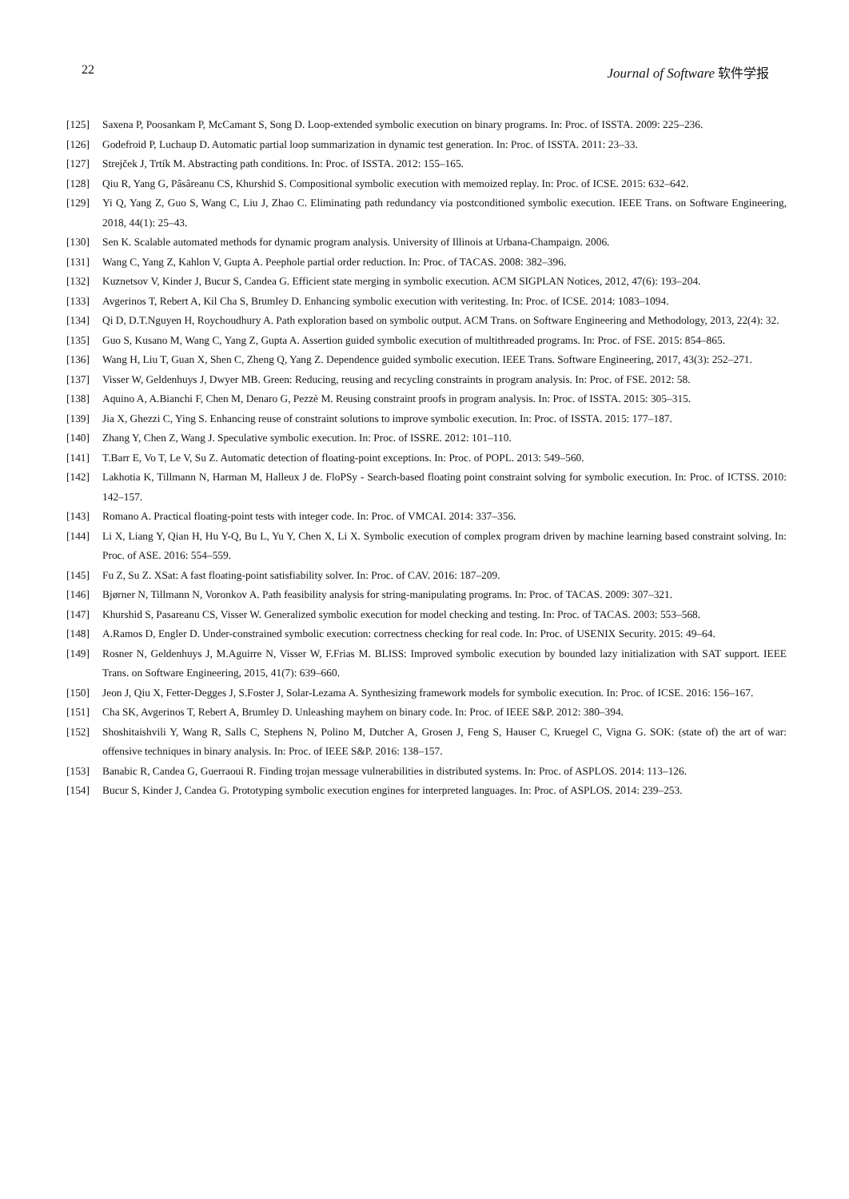22 Journal of Software 软件学报
[125] Saxena P, Poosankam P, McCamant S, Song D. Loop-extended symbolic execution on binary programs. In: Proc. of ISSTA. 2009: 225–236.
[126] Godefroid P, Luchaup D. Automatic partial loop summarization in dynamic test generation. In: Proc. of ISSTA. 2011: 23–33.
[127] Strejček J, Trtík M. Abstracting path conditions. In: Proc. of ISSTA. 2012: 155–165.
[128] Qiu R, Yang G, Pâsâreanu CS, Khurshid S. Compositional symbolic execution with memoized replay. In: Proc. of ICSE. 2015: 632–642.
[129] Yi Q, Yang Z, Guo S, Wang C, Liu J, Zhao C. Eliminating path redundancy via postconditioned symbolic execution. IEEE Trans. on Software Engineering, 2018, 44(1): 25–43.
[130] Sen K. Scalable automated methods for dynamic program analysis. University of Illinois at Urbana-Champaign. 2006.
[131] Wang C, Yang Z, Kahlon V, Gupta A. Peephole partial order reduction. In: Proc. of TACAS. 2008: 382–396.
[132] Kuznetsov V, Kinder J, Bucur S, Candea G. Efficient state merging in symbolic execution. ACM SIGPLAN Notices, 2012, 47(6): 193–204.
[133] Avgerinos T, Rebert A, Kil Cha S, Brumley D. Enhancing symbolic execution with veritesting. In: Proc. of ICSE. 2014: 1083–1094.
[134] Qi D, D.T.Nguyen H, Roychoudhury A. Path exploration based on symbolic output. ACM Trans. on Software Engineering and Methodology, 2013, 22(4): 32.
[135] Guo S, Kusano M, Wang C, Yang Z, Gupta A. Assertion guided symbolic execution of multithreaded programs. In: Proc. of FSE. 2015: 854–865.
[136] Wang H, Liu T, Guan X, Shen C, Zheng Q, Yang Z. Dependence guided symbolic execution. IEEE Trans. Software Engineering, 2017, 43(3): 252–271.
[137] Visser W, Geldenhuys J, Dwyer MB. Green: Reducing, reusing and recycling constraints in program analysis. In: Proc. of FSE. 2012: 58.
[138] Aquino A, A.Bianchi F, Chen M, Denaro G, Pezzè M. Reusing constraint proofs in program analysis. In: Proc. of ISSTA. 2015: 305–315.
[139] Jia X, Ghezzi C, Ying S. Enhancing reuse of constraint solutions to improve symbolic execution. In: Proc. of ISSTA. 2015: 177–187.
[140] Zhang Y, Chen Z, Wang J. Speculative symbolic execution. In: Proc. of ISSRE. 2012: 101–110.
[141] T.Barr E, Vo T, Le V, Su Z. Automatic detection of floating-point exceptions. In: Proc. of POPL. 2013: 549–560.
[142] Lakhotia K, Tillmann N, Harman M, Halleux J de. FloPSy - Search-based floating point constraint solving for symbolic execution. In: Proc. of ICTSS. 2010: 142–157.
[143] Romano A. Practical floating-point tests with integer code. In: Proc. of VMCAI. 2014: 337–356.
[144] Li X, Liang Y, Qian H, Hu Y-Q, Bu L, Yu Y, Chen X, Li X. Symbolic execution of complex program driven by machine learning based constraint solving. In: Proc. of ASE. 2016: 554–559.
[145] Fu Z, Su Z. XSat: A fast floating-point satisfiability solver. In: Proc. of CAV. 2016: 187–209.
[146] Bjørner N, Tillmann N, Voronkov A. Path feasibility analysis for string-manipulating programs. In: Proc. of TACAS. 2009: 307–321.
[147] Khurshid S, Pasareanu CS, Visser W. Generalized symbolic execution for model checking and testing. In: Proc. of TACAS. 2003: 553–568.
[148] A.Ramos D, Engler D. Under-constrained symbolic execution: correctness checking for real code. In: Proc. of USENIX Security. 2015: 49–64.
[149] Rosner N, Geldenhuys J, M.Aguirre N, Visser W, F.Frias M. BLISS: Improved symbolic execution by bounded lazy initialization with SAT support. IEEE Trans. on Software Engineering, 2015, 41(7): 639–660.
[150] Jeon J, Qiu X, Fetter-Degges J, S.Foster J, Solar-Lezama A. Synthesizing framework models for symbolic execution. In: Proc. of ICSE. 2016: 156–167.
[151] Cha SK, Avgerinos T, Rebert A, Brumley D. Unleashing mayhem on binary code. In: Proc. of IEEE S&P. 2012: 380–394.
[152] Shoshitaishvili Y, Wang R, Salls C, Stephens N, Polino M, Dutcher A, Grosen J, Feng S, Hauser C, Kruegel C, Vigna G. SOK: (state of) the art of war: offensive techniques in binary analysis. In: Proc. of IEEE S&P. 2016: 138–157.
[153] Banabic R, Candea G, Guerraoui R. Finding trojan message vulnerabilities in distributed systems. In: Proc. of ASPLOS. 2014: 113–126.
[154] Bucur S, Kinder J, Candea G. Prototyping symbolic execution engines for interpreted languages. In: Proc. of ASPLOS. 2014: 239–253.